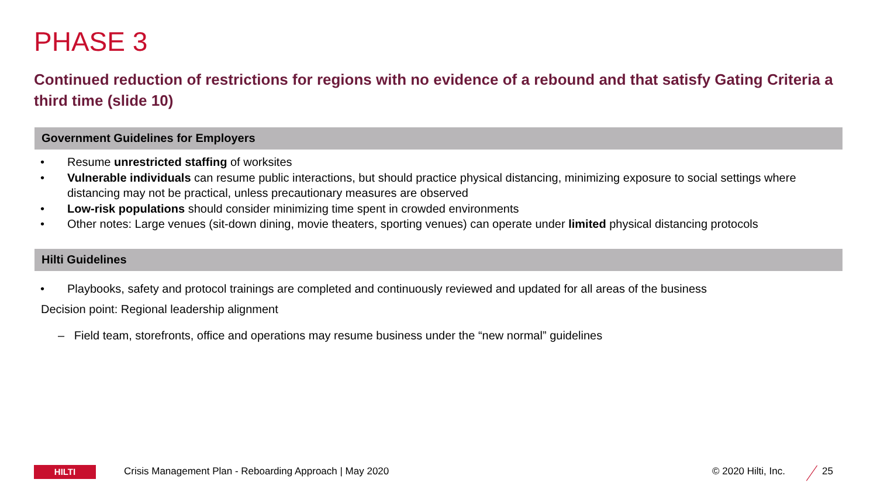PHASE 3
Continued reduction of restrictions for regions with no evidence of a rebound and that satisfy Gating Criteria a third time (slide 10)
Government Guidelines for Employers
• Resume unrestricted staffing of worksites
• Vulnerable individuals can resume public interactions, but should practice physical distancing, minimizing exposure to social settings where distancing may not be practical, unless precautionary measures are observed
• Low-risk populations should consider minimizing time spent in crowded environments
• Other notes: Large venues (sit-down dining, movie theaters, sporting venues) can operate under limited physical distancing protocols
Hilti Guidelines
• Playbooks, safety and protocol trainings are completed and continuously reviewed and updated for all areas of the business
Decision point: Regional leadership alignment
– Field team, storefronts, office and operations may resume business under the “new normal” guidelines
HILTI
Crisis Management Plan - Reboarding Approach | May 2020
© 2020 Hilti, Inc. 25